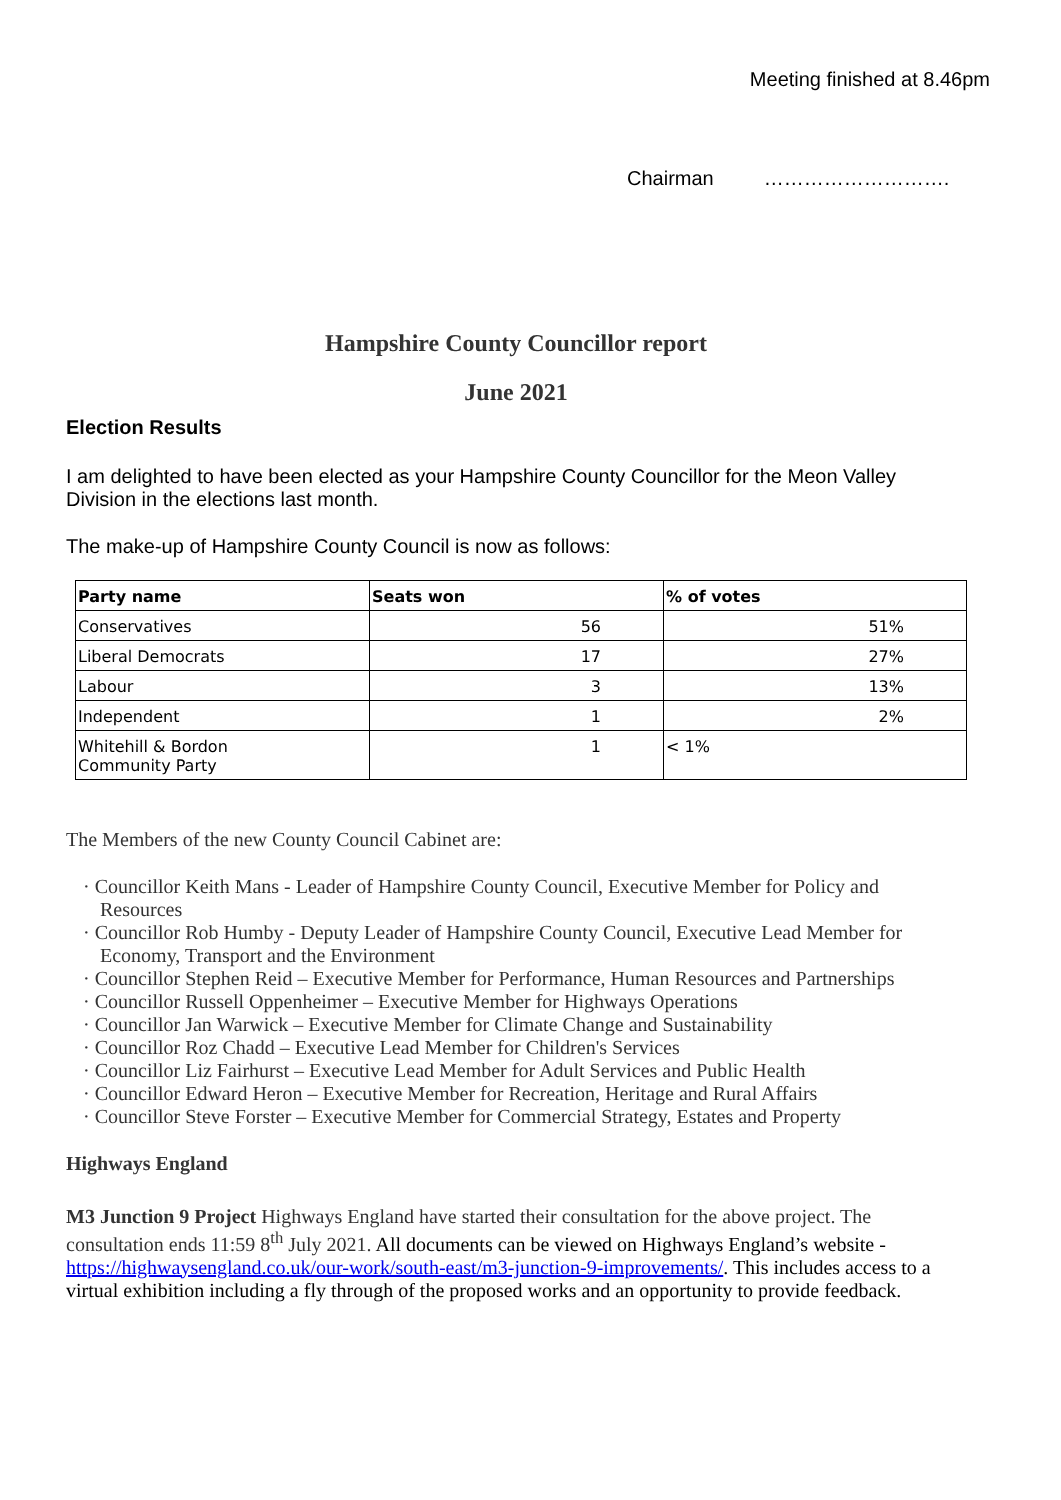Meeting finished at 8.46pm
Chairman ……………………….
Hampshire County Councillor report
June 2021
Election Results
I am delighted to have been elected as your Hampshire County Councillor for the Meon Valley Division in the elections last month.
The make-up of Hampshire County Council is now as follows:
| Party name | Seats won | % of votes |
| --- | --- | --- |
| Conservatives | 56 | 51% |
| Liberal Democrats | 17 | 27% |
| Labour | 3 | 13% |
| Independent | 1 | 2% |
| Whitehill & Bordon Community Party | 1 | < 1% |
The Members of the new County Council Cabinet are:
· Councillor Keith Mans - Leader of Hampshire County Council, Executive Member for Policy and Resources
· Councillor Rob Humby - Deputy Leader of Hampshire County Council, Executive Lead Member for Economy, Transport and the Environment
· Councillor Stephen Reid – Executive Member for Performance, Human Resources and Partnerships
· Councillor Russell Oppenheimer – Executive Member for Highways Operations
· Councillor Jan Warwick – Executive Member for Climate Change and Sustainability
· Councillor Roz Chadd – Executive Lead Member for Children's Services
· Councillor Liz Fairhurst – Executive Lead Member for Adult Services and Public Health
· Councillor Edward Heron – Executive Member for Recreation, Heritage and Rural Affairs
· Councillor Steve Forster – Executive Member for Commercial Strategy, Estates and Property
Highways England
M3 Junction 9 Project Highways England have started their consultation for the above project. The consultation ends 11:59 8<sup>th</sup> July 2021. All documents can be viewed on Highways England’s website - https://highwaysengland.co.uk/our-work/south-east/m3-junction-9-improvements/. This includes access to a virtual exhibition including a fly through of the proposed works and an opportunity to provide feedback.